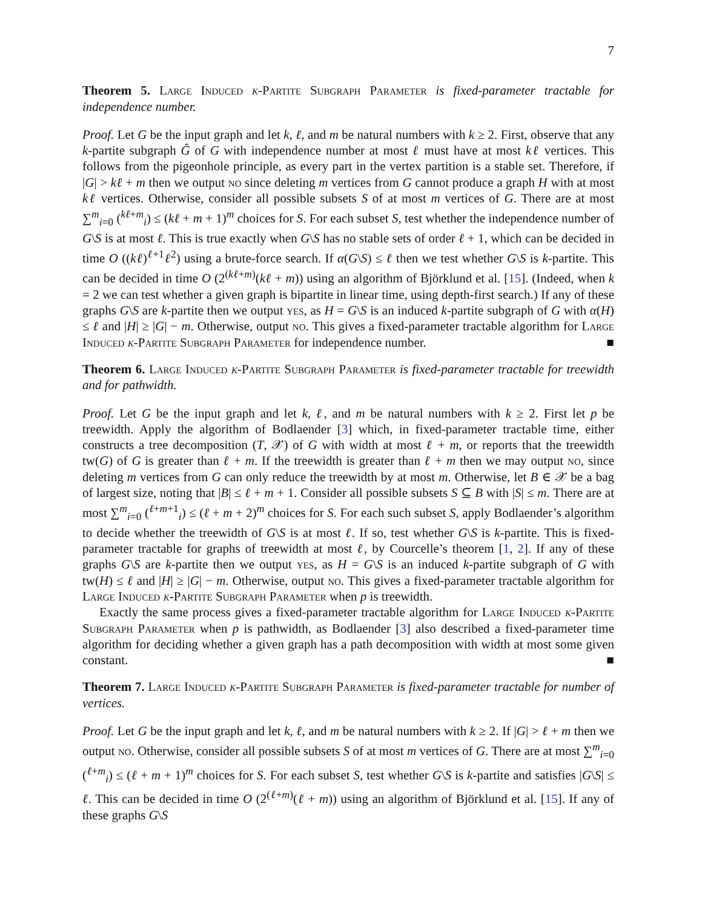7
Theorem 5. Large Induced k-Partite Subgraph Parameter is fixed-parameter tractable for independence number.
Proof. Let G be the input graph and let k, ℓ, and m be natural numbers with k ≥ 2. First, observe that any k-partite subgraph Ĝ of G with independence number at most ℓ must have at most kℓ vertices. This follows from the pigeonhole principle, as every part in the vertex partition is a stable set. Therefore, if |G| > kℓ + m then we output no since deleting m vertices from G cannot produce a graph H with at most kℓ vertices. Otherwise, consider all possible subsets S of at most m vertices of G. There are at most ∑<sup>m</sup><sub>i=0</sub> (<sup>kℓ+m</sup><sub>i</sub>) ≤ (kℓ + m + 1)<sup>m</sup> choices for S. For each subset S, test whether the independence number of G\S is at most ℓ. This is true exactly when G\S has no stable sets of order ℓ + 1, which can be decided in time O ((kℓ)<sup>ℓ+1</sup>ℓ<sup>2</sup>) using a brute-force search. If α(G\S) ≤ ℓ then we test whether G\S is k-partite. This can be decided in time O (2<sup>(kℓ+m)</sup>(kℓ + m)) using an algorithm of Björklund et al. [15]. (Indeed, when k = 2 we can test whether a given graph is bipartite in linear time, using depth-first search.) If any of these graphs G\S are k-partite then we output yes, as H = G\S is an induced k-partite subgraph of G with α(H) ≤ ℓ and |H| ≥ |G| − m. Otherwise, output no. This gives a fixed-parameter tractable algorithm for Large Induced k-Partite Subgraph Parameter for independence number. ■
Theorem 6. Large Induced k-Partite Subgraph Parameter is fixed-parameter tractable for treewidth and for pathwidth.
Proof. Let G be the input graph and let k, ℓ, and m be natural numbers with k ≥ 2. First let p be treewidth. Apply the algorithm of Bodlaender [3] which, in fixed-parameter tractable time, either constructs a tree decomposition (T, 𝒳) of G with width at most ℓ + m, or reports that the treewidth tw(G) of G is greater than ℓ + m. If the treewidth is greater than ℓ + m then we may output no, since deleting m vertices from G can only reduce the treewidth by at most m. Otherwise, let B ∈ 𝒳 be a bag of largest size, noting that |B| ≤ ℓ + m + 1. Consider all possible subsets S ⊆ B with |S| ≤ m. There are at most ∑<sup>m</sup><sub>i=0</sub> (<sup>ℓ+m+1</sup><sub>i</sub>) ≤ (ℓ + m + 2)<sup>m</sup> choices for S. For each such subset S, apply Bodlaender’s algorithm to decide whether the treewidth of G\S is at most ℓ. If so, test whether G\S is k-partite. This is fixed-parameter tractable for graphs of treewidth at most ℓ, by Courcelle’s theorem [1, 2]. If any of these graphs G\S are k-partite then we output yes, as H = G\S is an induced k-partite subgraph of G with tw(H) ≤ ℓ and |H| ≥ |G| − m. Otherwise, output no. This gives a fixed-parameter tractable algorithm for Large Induced k-Partite Subgraph Parameter when p is treewidth.
Exactly the same process gives a fixed-parameter tractable algorithm for Large Induced k-Partite Subgraph Parameter when p is pathwidth, as Bodlaender [3] also described a fixed-parameter time algorithm for deciding whether a given graph has a path decomposition with width at most some given constant. ■
Theorem 7. Large Induced k-Partite Subgraph Parameter is fixed-parameter tractable for number of vertices.
Proof. Let G be the input graph and let k, ℓ, and m be natural numbers with k ≥ 2. If |G| > ℓ + m then we output no. Otherwise, consider all possible subsets S of at most m vertices of G. There are at most ∑<sup>m</sup><sub>i=0</sub> (<sup>ℓ+m</sup><sub>i</sub>) ≤ (ℓ + m + 1)<sup>m</sup> choices for S. For each subset S, test whether G\S is k-partite and satisfies |G\S| ≤ ℓ. This can be decided in time O (2<sup>(ℓ+m)</sup>(ℓ + m)) using an algorithm of Björklund et al. [15]. If any of these graphs G\S